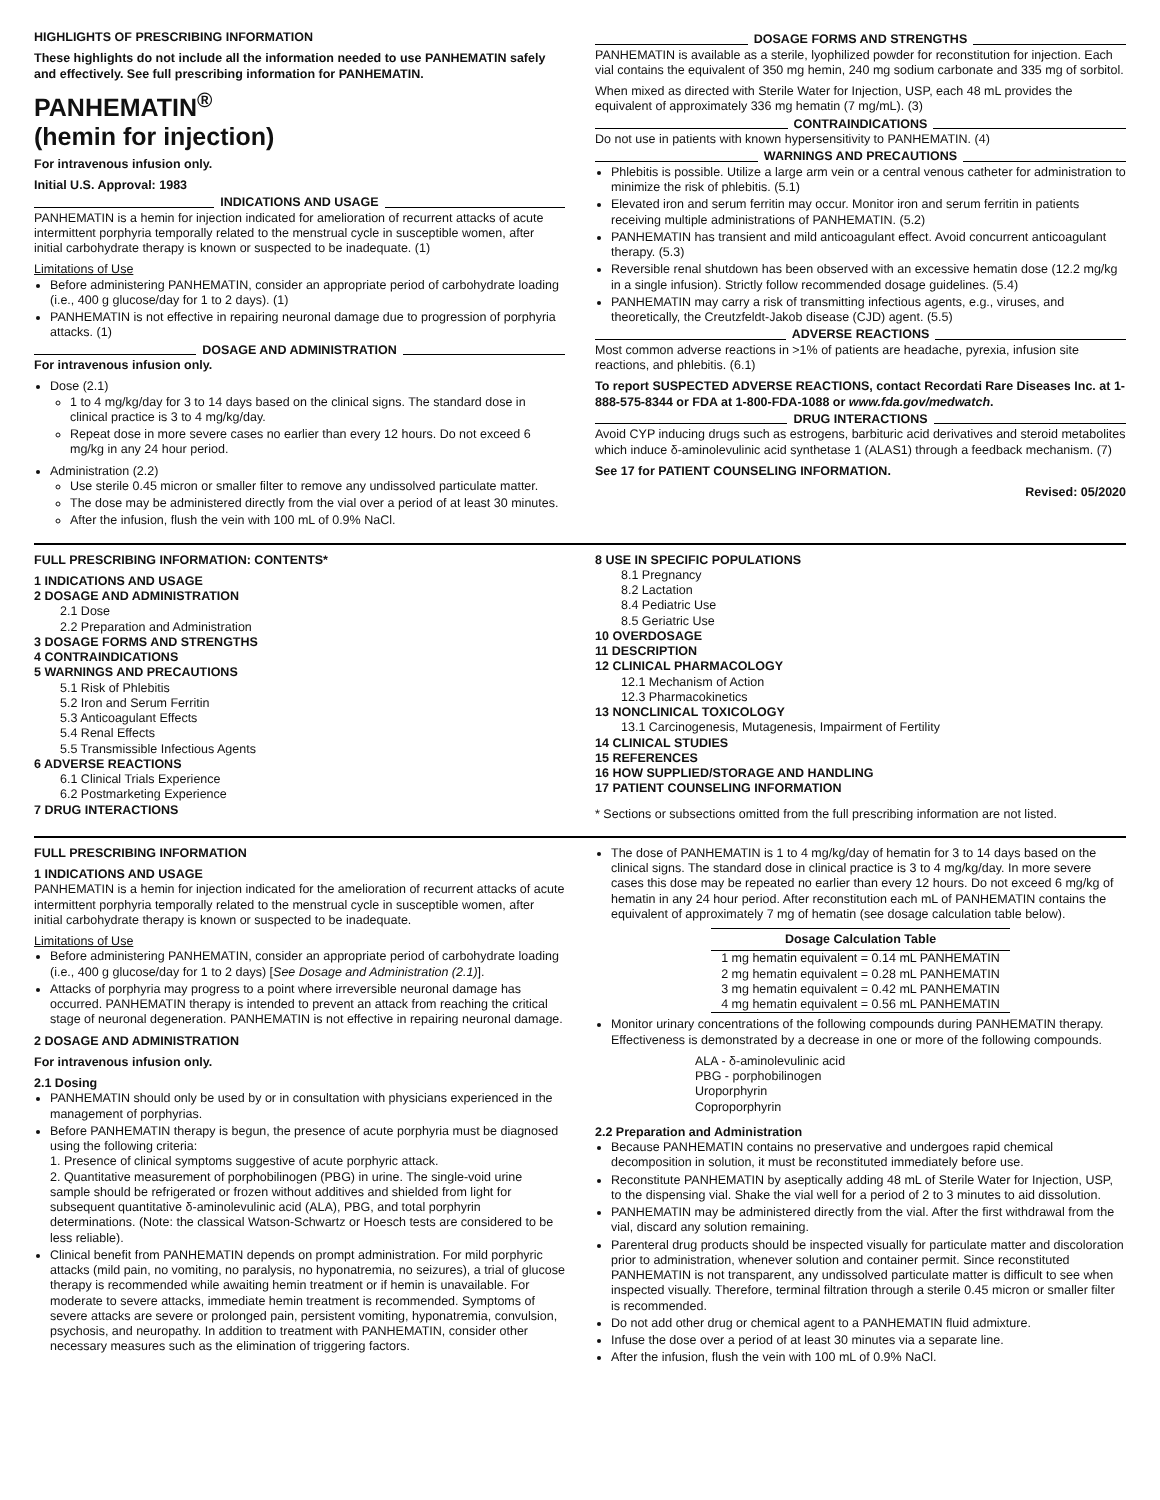HIGHLIGHTS OF PRESCRIBING INFORMATION
These highlights do not include all the information needed to use PANHEMATIN safely and effectively. See full prescribing information for PANHEMATIN.
PANHEMATIN<sup>®</sup>
(hemin for injection)
For intravenous infusion only.
Initial U.S. Approval: 1983
INDICATIONS AND USAGE
PANHEMATIN is a hemin for injection indicated for amelioration of recurrent attacks of acute intermittent porphyria temporally related to the menstrual cycle in susceptible women, after initial carbohydrate therapy is known or suspected to be inadequate. (1)
Limitations of Use
Before administering PANHEMATIN, consider an appropriate period of carbohydrate loading (i.e., 400 g glucose/day for 1 to 2 days). (1)
PANHEMATIN is not effective in repairing neuronal damage due to progression of porphyria attacks. (1)
DOSAGE AND ADMINISTRATION
For intravenous infusion only.
Dose (2.1)
1 to 4 mg/kg/day for 3 to 14 days based on the clinical signs. The standard dose in clinical practice is 3 to 4 mg/kg/day.
Repeat dose in more severe cases no earlier than every 12 hours. Do not exceed 6 mg/kg in any 24 hour period.
Administration (2.2)
Use sterile 0.45 micron or smaller filter to remove any undissolved particulate matter.
The dose may be administered directly from the vial over a period of at least 30 minutes.
After the infusion, flush the vein with 100 mL of 0.9% NaCl.
DOSAGE FORMS AND STRENGTHS
PANHEMATIN is available as a sterile, lyophilized powder for reconstitution for injection. Each vial contains the equivalent of 350 mg hemin, 240 mg sodium carbonate and 335 mg of sorbitol.
When mixed as directed with Sterile Water for Injection, USP, each 48 mL provides the equivalent of approximately 336 mg hematin (7 mg/mL). (3)
CONTRAINDICATIONS
Do not use in patients with known hypersensitivity to PANHEMATIN. (4)
WARNINGS AND PRECAUTIONS
Phlebitis is possible. Utilize a large arm vein or a central venous catheter for administration to minimize the risk of phlebitis. (5.1)
Elevated iron and serum ferritin may occur. Monitor iron and serum ferritin in patients receiving multiple administrations of PANHEMATIN. (5.2)
PANHEMATIN has transient and mild anticoagulant effect. Avoid concurrent anticoagulant therapy. (5.3)
Reversible renal shutdown has been observed with an excessive hematin dose (12.2 mg/kg in a single infusion). Strictly follow recommended dosage guidelines. (5.4)
PANHEMATIN may carry a risk of transmitting infectious agents, e.g., viruses, and theoretically, the Creutzfeldt-Jakob disease (CJD) agent. (5.5)
ADVERSE REACTIONS
Most common adverse reactions in >1% of patients are headache, pyrexia, infusion site reactions, and phlebitis. (6.1)
To report SUSPECTED ADVERSE REACTIONS, contact Recordati Rare Diseases Inc. at 1-888-575-8344 or FDA at 1-800-FDA-1088 or www.fda.gov/medwatch.
DRUG INTERACTIONS
Avoid CYP inducing drugs such as estrogens, barbituric acid derivatives and steroid metabolites which induce δ-aminolevulinic acid synthetase 1 (ALAS1) through a feedback mechanism. (7)
See 17 for PATIENT COUNSELING INFORMATION.
Revised: 05/2020
FULL PRESCRIBING INFORMATION: CONTENTS*
1 INDICATIONS AND USAGE
2 DOSAGE AND ADMINISTRATION
2.1 Dose
2.2 Preparation and Administration
3 DOSAGE FORMS AND STRENGTHS
4 CONTRAINDICATIONS
5 WARNINGS AND PRECAUTIONS
5.1 Risk of Phlebitis
5.2 Iron and Serum Ferritin
5.3 Anticoagulant Effects
5.4 Renal Effects
5.5 Transmissible Infectious Agents
6 ADVERSE REACTIONS
6.1 Clinical Trials Experience
6.2 Postmarketing Experience
7 DRUG INTERACTIONS
8 USE IN SPECIFIC POPULATIONS
8.1 Pregnancy
8.2 Lactation
8.4 Pediatric Use
8.5 Geriatric Use
10 OVERDOSAGE
11 DESCRIPTION
12 CLINICAL PHARMACOLOGY
12.1 Mechanism of Action
12.3 Pharmacokinetics
13 NONCLINICAL TOXICOLOGY
13.1 Carcinogenesis, Mutagenesis, Impairment of Fertility
14 CLINICAL STUDIES
15 REFERENCES
16 HOW SUPPLIED/STORAGE AND HANDLING
17 PATIENT COUNSELING INFORMATION
* Sections or subsections omitted from the full prescribing information are not listed.
FULL PRESCRIBING INFORMATION
1 INDICATIONS AND USAGE
PANHEMATIN is a hemin for injection indicated for the amelioration of recurrent attacks of acute intermittent porphyria temporally related to the menstrual cycle in susceptible women, after initial carbohydrate therapy is known or suspected to be inadequate.
Limitations of Use
Before administering PANHEMATIN, consider an appropriate period of carbohydrate loading (i.e., 400 g glucose/day for 1 to 2 days) [See Dosage and Administration (2.1)].
Attacks of porphyria may progress to a point where irreversible neuronal damage has occurred. PANHEMATIN therapy is intended to prevent an attack from reaching the critical stage of neuronal degeneration. PANHEMATIN is not effective in repairing neuronal damage.
2 DOSAGE AND ADMINISTRATION
For intravenous infusion only.
2.1 Dosing
PANHEMATIN should only be used by or in consultation with physicians experienced in the management of porphyrias.
Before PANHEMATIN therapy is begun, the presence of acute porphyria must be diagnosed using the following criteria:
1. Presence of clinical symptoms suggestive of acute porphyric attack.
2. Quantitative measurement of porphobilinogen (PBG) in urine. The single-void urine sample should be refrigerated or frozen without additives and shielded from light for subsequent quantitative δ-aminolevulinic acid (ALA), PBG, and total porphyrin determinations. (Note: the classical Watson-Schwartz or Hoesch tests are considered to be less reliable).
Clinical benefit from PANHEMATIN depends on prompt administration. For mild porphyric attacks (mild pain, no vomiting, no paralysis, no hyponatremia, no seizures), a trial of glucose therapy is recommended while awaiting hemin treatment or if hemin is unavailable. For moderate to severe attacks, immediate hemin treatment is recommended. Symptoms of severe attacks are severe or prolonged pain, persistent vomiting, hyponatremia, convulsion, psychosis, and neuropathy. In addition to treatment with PANHEMATIN, consider other necessary measures such as the elimination of triggering factors.
The dose of PANHEMATIN is 1 to 4 mg/kg/day of hematin for 3 to 14 days based on the clinical signs. The standard dose in clinical practice is 3 to 4 mg/kg/day. In more severe cases this dose may be repeated no earlier than every 12 hours. Do not exceed 6 mg/kg of hematin in any 24 hour period. After reconstitution each mL of PANHEMATIN contains the equivalent of approximately 7 mg of hematin (see dosage calculation table below).
| Dosage Calculation Table |
| --- |
| 1 mg hematin equivalent = 0.14 mL PANHEMATIN |
| 2 mg hematin equivalent = 0.28 mL PANHEMATIN |
| 3 mg hematin equivalent = 0.42 mL PANHEMATIN |
| 4 mg hematin equivalent = 0.56 mL PANHEMATIN |
Monitor urinary concentrations of the following compounds during PANHEMATIN therapy. Effectiveness is demonstrated by a decrease in one or more of the following compounds.
ALA - δ-aminolevulinic acid
PBG - porphobilinogen
Uroporphyrin
Coproporphyrin
2.2 Preparation and Administration
Because PANHEMATIN contains no preservative and undergoes rapid chemical decomposition in solution, it must be reconstituted immediately before use.
Reconstitute PANHEMATIN by aseptically adding 48 mL of Sterile Water for Injection, USP, to the dispensing vial. Shake the vial well for a period of 2 to 3 minutes to aid dissolution.
PANHEMATIN may be administered directly from the vial. After the first withdrawal from the vial, discard any solution remaining.
Parenteral drug products should be inspected visually for particulate matter and discoloration prior to administration, whenever solution and container permit. Since reconstituted PANHEMATIN is not transparent, any undissolved particulate matter is difficult to see when inspected visually. Therefore, terminal filtration through a sterile 0.45 micron or smaller filter is recommended.
Do not add other drug or chemical agent to a PANHEMATIN fluid admixture.
Infuse the dose over a period of at least 30 minutes via a separate line.
After the infusion, flush the vein with 100 mL of 0.9% NaCl.